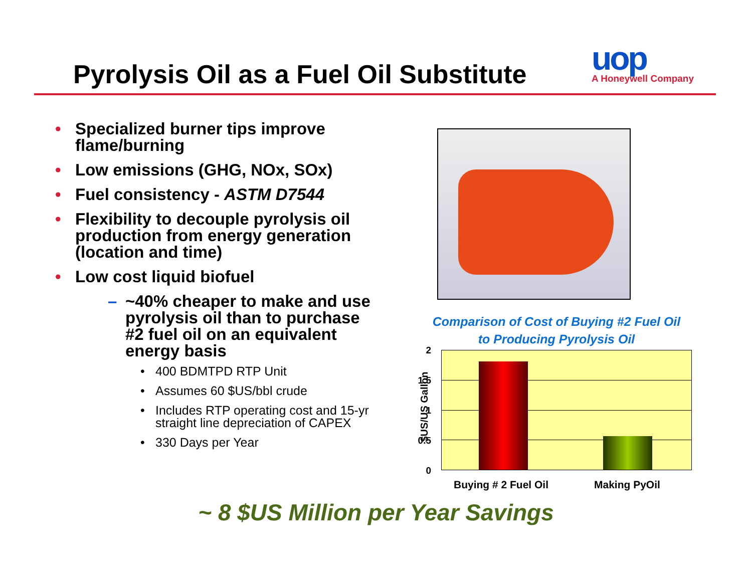Pyrolysis Oil as a Fuel Oil Substitute
uop
A Honeywell Company
• Specialized burner tips improve flame/burning
• Low emissions (GHG, NOx, SOx)
• Fuel consistency - ASTM D7544
• Flexibility to decouple pyrolysis oil production from energy generation (location and time)
• Low cost liquid biofuel
– ~40% cheaper to make and use pyrolysis oil than to purchase #2 fuel oil on an equivalent energy basis
• 400 BDMTPD RTP Unit
• Assumes 60 $US/bbl crude
• Includes RTP operating cost and 15-yr straight line depreciation of CAPEX
• 330 Days per Year
Comparison of Cost of Buying #2 Fuel Oil
to Producing Pyrolysis Oil
2
1.5
1
0.5
0
$US/US Gallon
Buying # 2 Fuel Oil Making PyOil
~ 8 $US Million per Year Savings